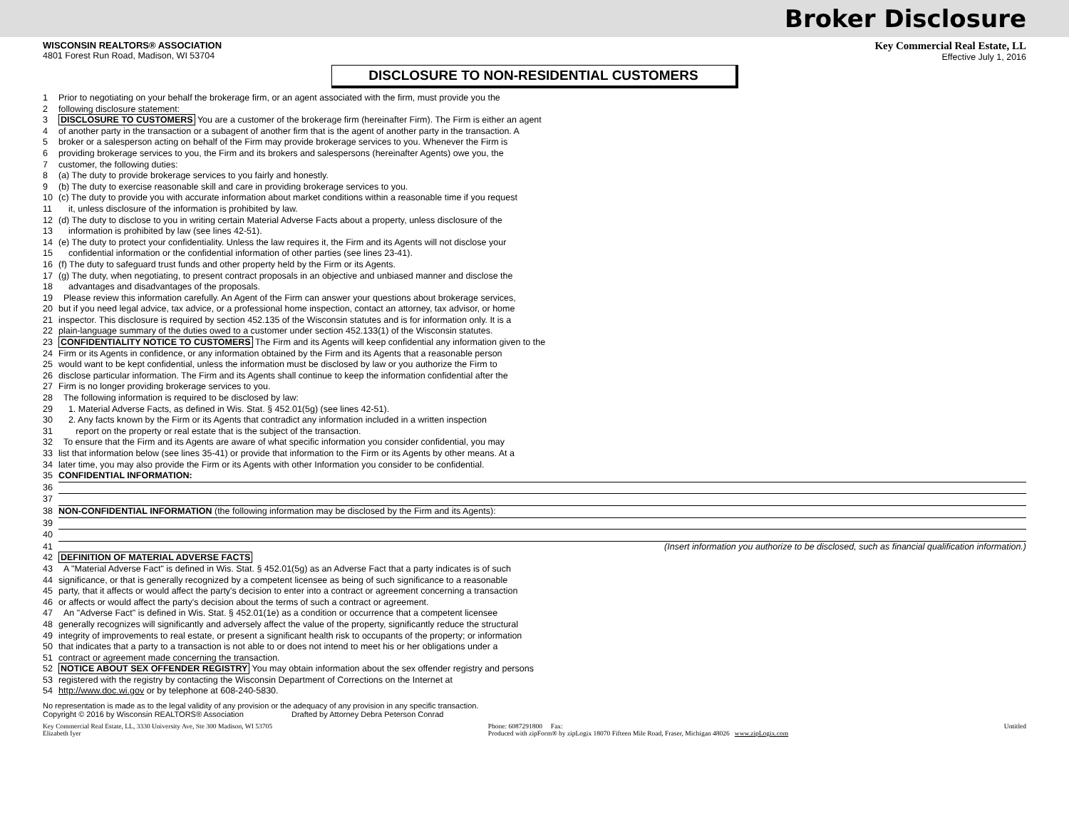Broker Disclosure
WISCONSIN REALTORS® ASSOCIATION
4801 Forest Run Road, Madison, WI 53704
Key Commercial Real Estate, LL
Effective July 1, 2016
DISCLOSURE TO NON-RESIDENTIAL CUSTOMERS
1 Prior to negotiating on your behalf the brokerage firm, or an agent associated with the firm, must provide you the
2 following disclosure statement:
3 DISCLOSURE TO CUSTOMERS You are a customer of the brokerage firm (hereinafter Firm). The Firm is either an agent
4 of another party in the transaction or a subagent of another firm that is the agent of another party in the transaction. A
5 broker or a salesperson acting on behalf of the Firm may provide brokerage services to you. Whenever the Firm is
6 providing brokerage services to you, the Firm and its brokers and salespersons (hereinafter Agents) owe you, the
7 customer, the following duties:
8 (a) The duty to provide brokerage services to you fairly and honestly.
9 (b) The duty to exercise reasonable skill and care in providing brokerage services to you.
10 (c) The duty to provide you with accurate information about market conditions within a reasonable time if you request
11 it, unless disclosure of the information is prohibited by law.
12 (d) The duty to disclose to you in writing certain Material Adverse Facts about a property, unless disclosure of the
13 information is prohibited by law (see lines 42-51).
14 (e) The duty to protect your confidentiality. Unless the law requires it, the Firm and its Agents will not disclose your
15 confidential information or the confidential information of other parties (see lines 23-41).
16 (f) The duty to safeguard trust funds and other property held by the Firm or its Agents.
17 (g) The duty, when negotiating, to present contract proposals in an objective and unbiased manner and disclose the
18 advantages and disadvantages of the proposals.
19 Please review this information carefully. An Agent of the Firm can answer your questions about brokerage services,
20 but if you need legal advice, tax advice, or a professional home inspection, contact an attorney, tax advisor, or home
21 inspector. This disclosure is required by section 452.135 of the Wisconsin statutes and is for information only. It is a
22 plain-language summary of the duties owed to a customer under section 452.133(1) of the Wisconsin statutes.
23 CONFIDENTIALITY NOTICE TO CUSTOMERS The Firm and its Agents will keep confidential any information given to the
24 Firm or its Agents in confidence, or any information obtained by the Firm and its Agents that a reasonable person
25 would want to be kept confidential, unless the information must be disclosed by law or you authorize the Firm to
26 disclose particular information. The Firm and its Agents shall continue to keep the information confidential after the
27 Firm is no longer providing brokerage services to you.
28 The following information is required to be disclosed by law:
29 1. Material Adverse Facts, as defined in Wis. Stat. § 452.01(5g) (see lines 42-51).
30 2. Any facts known by the Firm or its Agents that contradict any information included in a written inspection
31 report on the property or real estate that is the subject of the transaction.
32 To ensure that the Firm and its Agents are aware of what specific information you consider confidential, you may
33 list that information below (see lines 35-41) or provide that information to the Firm or its Agents by other means. At a
34 later time, you may also provide the Firm or its Agents with other Information you consider to be confidential.
35 CONFIDENTIAL INFORMATION:
36
37
38 NON-CONFIDENTIAL INFORMATION (the following information may be disclosed by the Firm and its Agents):
39
40
41 (Insert information you authorize to be disclosed, such as financial qualification information.)
42 DEFINITION OF MATERIAL ADVERSE FACTS
43 A "Material Adverse Fact" is defined in Wis. Stat. § 452.01(5g) as an Adverse Fact that a party indicates is of such
44 significance, or that is generally recognized by a competent licensee as being of such significance to a reasonable
45 party, that it affects or would affect the party's decision to enter into a contract or agreement concerning a transaction
46 or affects or would affect the party's decision about the terms of such a contract or agreement.
47 An "Adverse Fact" is defined in Wis. Stat. § 452.01(1e) as a condition or occurrence that a competent licensee
48 generally recognizes will significantly and adversely affect the value of the property, significantly reduce the structural
49 integrity of improvements to real estate, or present a significant health risk to occupants of the property; or information
50 that indicates that a party to a transaction is not able to or does not intend to meet his or her obligations under a
51 contract or agreement made concerning the transaction.
52 NOTICE ABOUT SEX OFFENDER REGISTRY You may obtain information about the sex offender registry and persons
53 registered with the registry by contacting the Wisconsin Department of Corrections on the Internet at
54 http://www.doc.wi.gov or by telephone at 608-240-5830.
No representation is made as to the legal validity of any provision or the adequacy of any provision in any specific transaction.
Copyright © 2016 by Wisconsin REALTORS® Association Drafted by Attorney Debra Peterson Conrad
Key Commercial Real Estate, LL, 3330 University Ave, Ste 300 Madison, WI 53705
Elizabeth Iyer Phone: 6087291800 Fax:
Produced with zipForm® by zipLogix 18070 Fifteen Mile Road, Fraser, Michigan 48026 www.zipLogix.com Untitled